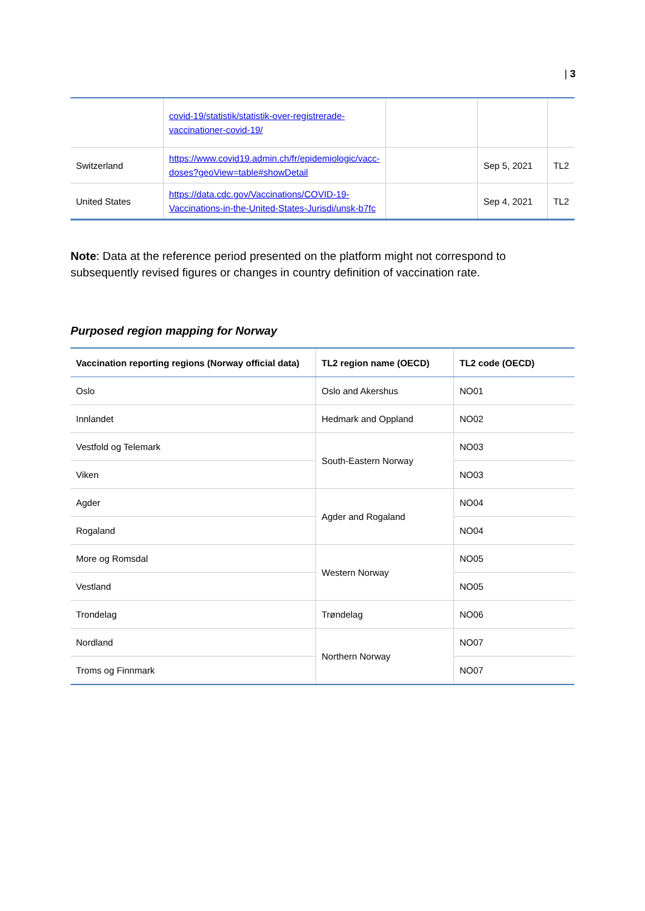| 3
| | covid-19/statistik/statistik-over-registrerade-vaccinationer-covid-19/ | | | |
| Switzerland | https://www.covid19.admin.ch/fr/epidemiologic/vacc-doses?geoView=table#showDetail | | Sep 5, 2021 | TL2 |
| United States | https://data.cdc.gov/Vaccinations/COVID-19-Vaccinations-in-the-United-States-Jurisdi/unsk-b7fc | | Sep 4, 2021 | TL2 |
Note: Data at the reference period presented on the platform might not correspond to subsequently revised figures or changes in country definition of vaccination rate.
Purposed region mapping for Norway
| Vaccination reporting regions (Norway official data) | TL2 region name (OECD) | TL2 code (OECD) |
| --- | --- | --- |
| Oslo | Oslo and Akershus | NO01 |
| Innlandet | Hedmark and Oppland | NO02 |
| Vestfold og Telemark | South-Eastern Norway | NO03 |
| Viken | | NO03 |
| Agder | Agder and Rogaland | NO04 |
| Rogaland | | NO04 |
| More og Romsdal | Western Norway | NO05 |
| Vestland | | NO05 |
| Trondelag | Trøndelag | NO06 |
| Nordland | Northern Norway | NO07 |
| Troms og Finnmark | | NO07 |